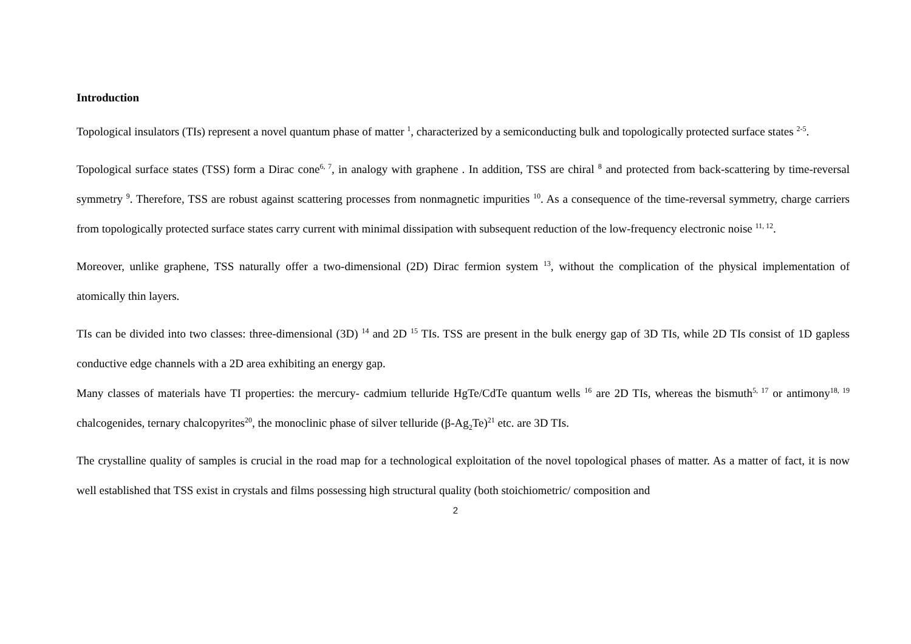Introduction
Topological insulators (TIs) represent a novel quantum phase of matter <sup>1</sup>, characterized by a semiconducting bulk and topologically protected surface states <sup>2-5</sup>.
Topological surface states (TSS) form a Dirac cone<sup>6, 7</sup>, in analogy with graphene . In addition, TSS are chiral <sup>8</sup> and protected from back-scattering by time-reversal symmetry <sup>9</sup>. Therefore, TSS are robust against scattering processes from nonmagnetic impurities <sup>10</sup>. As a consequence of the time-reversal symmetry, charge carriers from topologically protected surface states carry current with minimal dissipation with subsequent reduction of the low-frequency electronic noise <sup>11, 12</sup>.
Moreover, unlike graphene, TSS naturally offer a two-dimensional (2D) Dirac fermion system <sup>13</sup>, without the complication of the physical implementation of atomically thin layers.
TIs can be divided into two classes: three-dimensional (3D) <sup>14</sup> and 2D <sup>15</sup> TIs. TSS are present in the bulk energy gap of 3D TIs, while 2D TIs consist of 1D gapless conductive edge channels with a 2D area exhibiting an energy gap.
Many classes of materials have TI properties: the mercury- cadmium telluride HgTe/CdTe quantum wells <sup>16</sup> are 2D TIs, whereas the bismuth<sup>5, 17</sup> or antimony<sup>18, 19</sup> chalcogenides, ternary chalcopyrites<sup>20</sup>, the monoclinic phase of silver telluride (β-Ag<sub>2</sub>Te)<sup>21</sup> etc. are 3D TIs.
The crystalline quality of samples is crucial in the road map for a technological exploitation of the novel topological phases of matter. As a matter of fact, it is now well established that TSS exist in crystals and films possessing high structural quality (both stoichiometric/ composition and
2